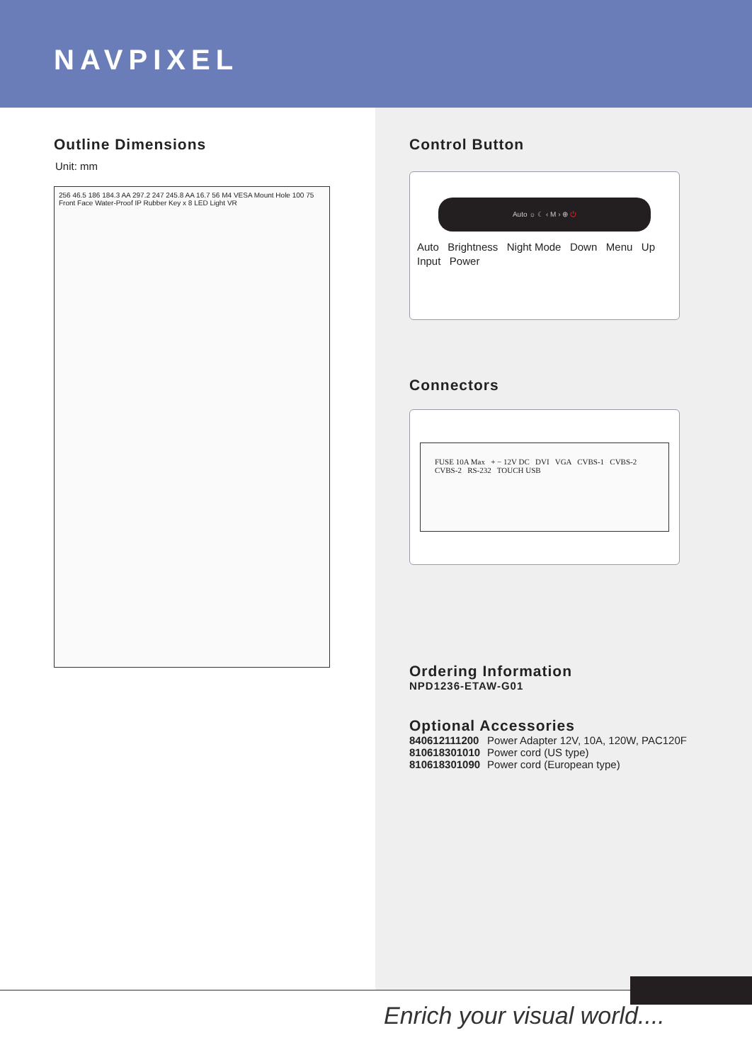NAVPIXEL
Outline Dimensions
Unit: mm
256 46.5 186 184.3 AA 297.2 247 245.8 AA 16.7 56 M4 VESA Mount Hole 100 75 Front Face Water-Proof IP Rubber Key x 8 LED Light VR
Control Button
Auto ☼ ☾ ‹ M › ⊕ ⏻
Auto Brightness Night Mode Down Menu Up Input Power
Connectors
FUSE 10A Max + − 12V DC DVI VGA CVBS-1 CVBS-2 CVBS-2 RS-232 TOUCH USB
Ordering Information
NPD1236-ETAW-G01
Optional Accessories
| 840612111200 | Power Adapter 12V, 10A, 120W, PAC120F |
| 810618301010 | Power cord (US type) |
| 810618301090 | Power cord (European type) |
Enrich your visual world....